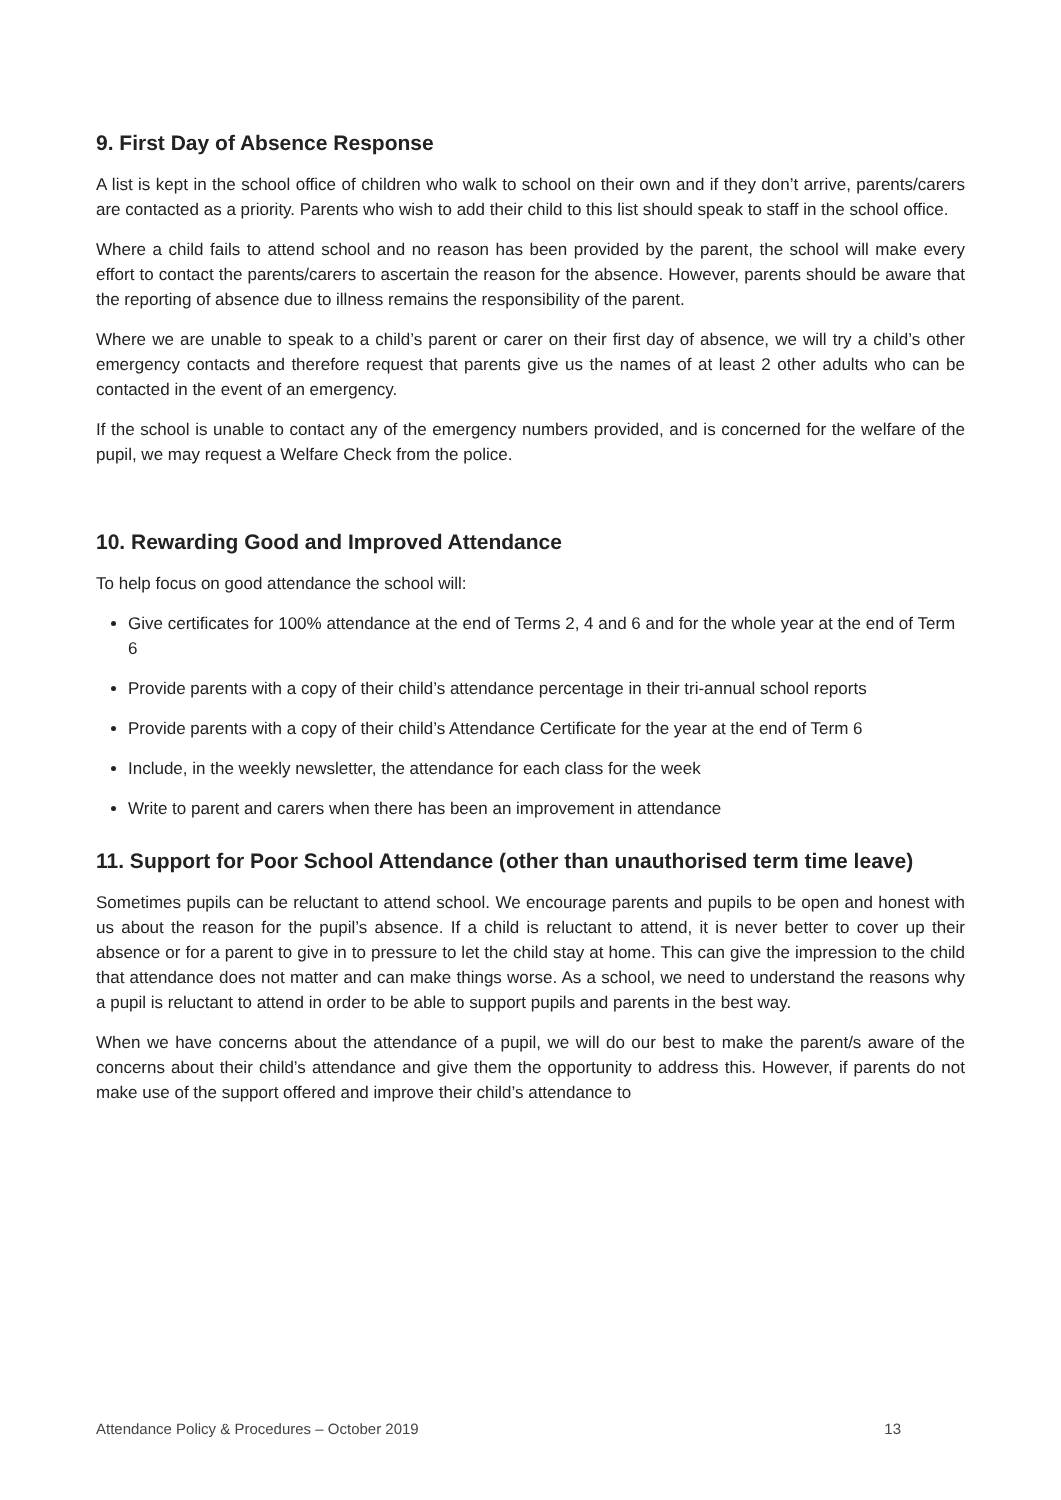9. First Day of Absence Response
A list is kept in the school office of children who walk to school on their own and if they don’t arrive, parents/carers are contacted as a priority. Parents who wish to add their child to this list should speak to staff in the school office.
Where a child fails to attend school and no reason has been provided by the parent, the school will make every effort to contact the parents/carers to ascertain the reason for the absence. However, parents should be aware that the reporting of absence due to illness remains the responsibility of the parent.
Where we are unable to speak to a child’s parent or carer on their first day of absence, we will try a child’s other emergency contacts and therefore request that parents give us the names of at least 2 other adults who can be contacted in the event of an emergency.
If the school is unable to contact any of the emergency numbers provided, and is concerned for the welfare of the pupil, we may request a Welfare Check from the police.
10. Rewarding Good and Improved Attendance
To help focus on good attendance the school will:
Give certificates for 100% attendance at the end of Terms 2, 4 and 6 and for the whole year at the end of Term 6
Provide parents with a copy of their child’s attendance percentage in their tri-annual school reports
Provide parents with a copy of their child’s Attendance Certificate for the year at the end of Term 6
Include, in the weekly newsletter, the attendance for each class for the week
Write to parent and carers when there has been an improvement in attendance
11. Support for Poor School Attendance (other than unauthorised term time leave)
Sometimes pupils can be reluctant to attend school. We encourage parents and pupils to be open and honest with us about the reason for the pupil’s absence. If a child is reluctant to attend, it is never better to cover up their absence or for a parent to give in to pressure to let the child stay at home. This can give the impression to the child that attendance does not matter and can make things worse. As a school, we need to understand the reasons why a pupil is reluctant to attend in order to be able to support pupils and parents in the best way.
When we have concerns about the attendance of a pupil, we will do our best to make the parent/s aware of the concerns about their child’s attendance and give them the opportunity to address this. However, if parents do not make use of the support offered and improve their child’s attendance to
Attendance Policy & Procedures – October 2019 13